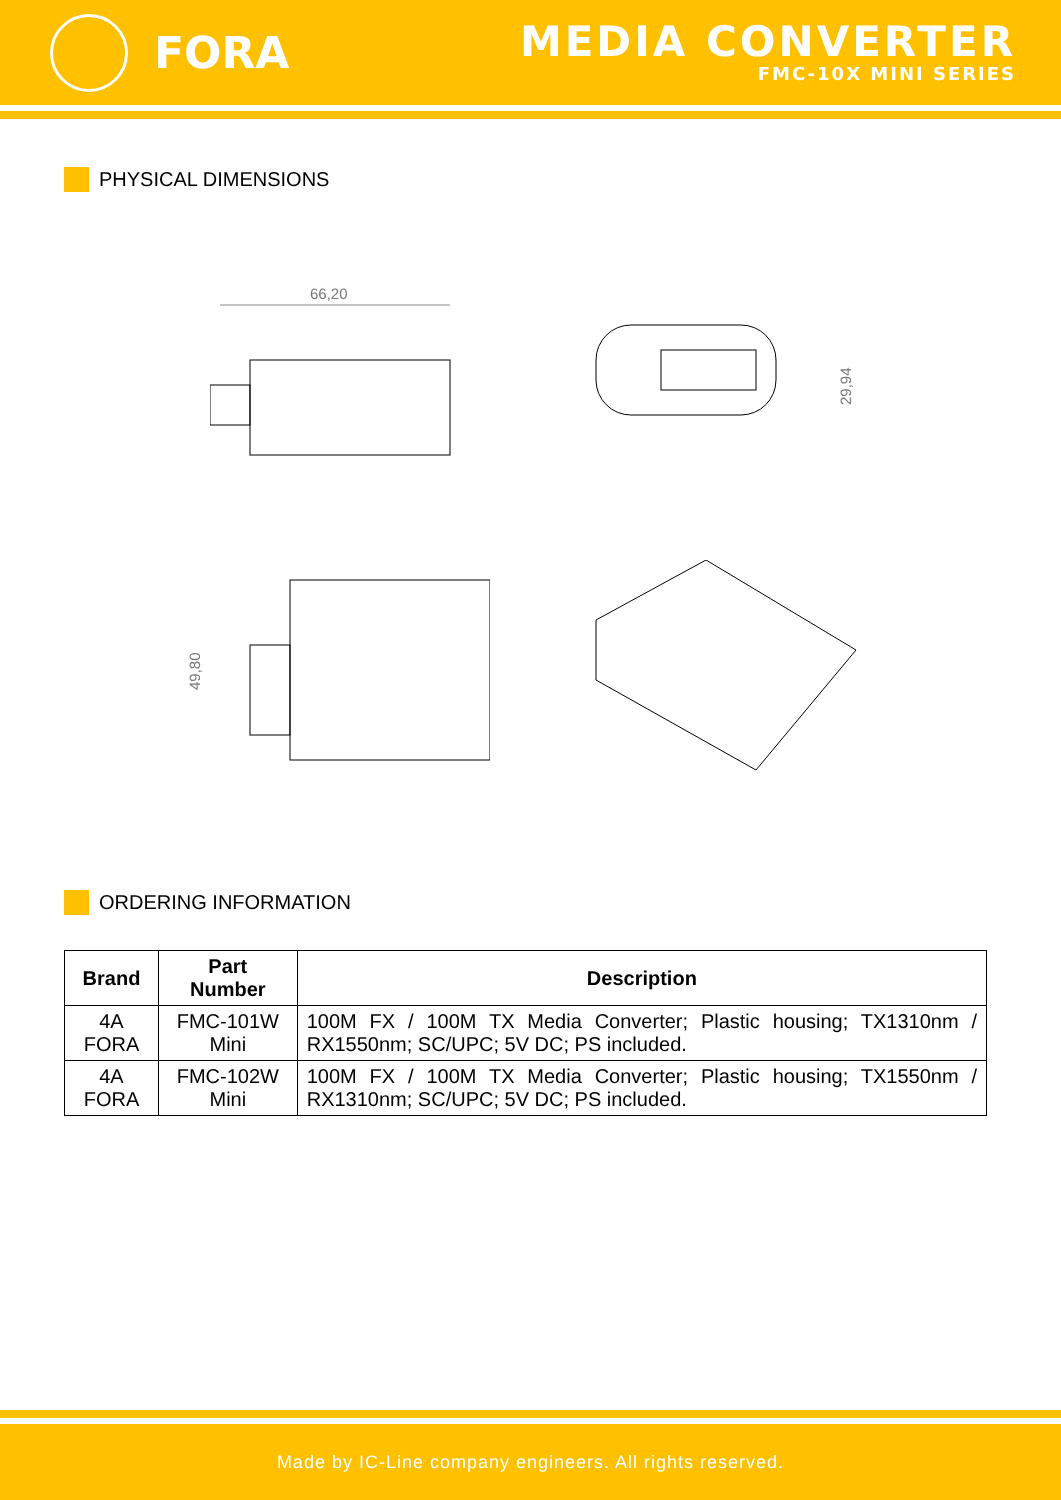FORA
MEDIA CONVERTER
FMC-10X MINI SERIES
PHYSICAL DIMENSIONS
66,20
29,94
49,80
ORDERING INFORMATION
| Brand | Part Number | Description |
| --- | --- | --- |
| 4A FORA | FMC-101W Mini | 100M FX / 100M TX Media Converter; Plastic housing; TX1310nm / RX1550nm; SC/UPC; 5V DC; PS included. |
| 4A FORA | FMC-102W Mini | 100M FX / 100M TX Media Converter; Plastic housing; TX1550nm / RX1310nm; SC/UPC; 5V DC; PS included. |
Made by IC-Line company engineers. All rights reserved.